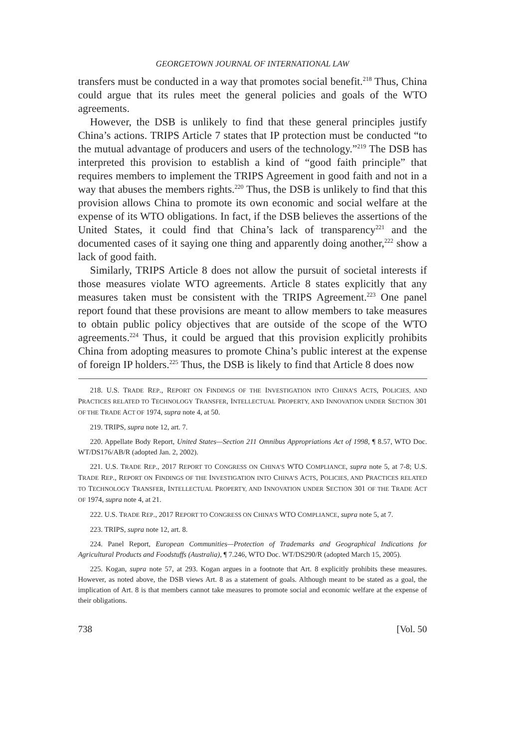GEORGETOWN JOURNAL OF INTERNATIONAL LAW
transfers must be conducted in a way that promotes social benefit.<sup>218</sup> Thus, China could argue that its rules meet the general policies and goals of the WTO agreements.
However, the DSB is unlikely to find that these general principles justify China’s actions. TRIPS Article 7 states that IP protection must be conducted “to the mutual advantage of producers and users of the technology.”<sup>219</sup> The DSB has interpreted this provision to establish a kind of “good faith principle” that requires members to implement the TRIPS Agreement in good faith and not in a way that abuses the members rights.<sup>220</sup> Thus, the DSB is unlikely to find that this provision allows China to promote its own economic and social welfare at the expense of its WTO obligations. In fact, if the DSB believes the assertions of the United States, it could find that China’s lack of transparency<sup>221</sup> and the documented cases of it saying one thing and apparently doing another,<sup>222</sup> show a lack of good faith.
Similarly, TRIPS Article 8 does not allow the pursuit of societal interests if those measures violate WTO agreements. Article 8 states explicitly that any measures taken must be consistent with the TRIPS Agreement.<sup>223</sup> One panel report found that these provisions are meant to allow members to take measures to obtain public policy objectives that are outside of the scope of the WTO agreements.<sup>224</sup> Thus, it could be argued that this provision explicitly prohibits China from adopting measures to promote China’s public interest at the expense of foreign IP holders.<sup>225</sup> Thus, the DSB is likely to find that Article 8 does now
218. U.S. TRADE REP., REPORT ON FINDINGS OF THE INVESTIGATION INTO CHINA’S ACTS, POLICIES, AND PRACTICES RELATED TO TECHNOLOGY TRANSFER, INTELLECTUAL PROPERTY, AND INNOVATION UNDER SECTION 301 OF THE TRADE ACT OF 1974, supra note 4, at 50.
219. TRIPS, supra note 12, art. 7.
220. Appellate Body Report, United States—Section 211 Omnibus Appropriations Act of 1998, ¶ 8.57, WTO Doc. WT/DS176/AB/R (adopted Jan. 2, 2002).
221. U.S. TRADE REP., 2017 REPORT TO CONGRESS ON CHINA’S WTO COMPLIANCE, supra note 5, at 7-8; U.S. TRADE REP., REPORT ON FINDINGS OF THE INVESTIGATION INTO CHINA’S ACTS, POLICIES, AND PRACTICES RELATED TO TECHNOLOGY TRANSFER, INTELLECTUAL PROPERTY, AND INNOVATION UNDER SECTION 301 OF THE TRADE ACT OF 1974, supra note 4, at 21.
222. U.S. TRADE REP., 2017 REPORT TO CONGRESS ON CHINA’S WTO COMPLIANCE, supra note 5, at 7.
223. TRIPS, supra note 12, art. 8.
224. Panel Report, European Communities—Protection of Trademarks and Geographical Indications for Agricultural Products and Foodstuffs (Australia), ¶ 7.246, WTO Doc. WT/DS290/R (adopted March 15, 2005).
225. Kogan, supra note 57, at 293. Kogan argues in a footnote that Art. 8 explicitly prohibits these measures. However, as noted above, the DSB views Art. 8 as a statement of goals. Although meant to be stated as a goal, the implication of Art. 8 is that members cannot take measures to promote social and economic welfare at the expense of their obligations.
738 [Vol. 50